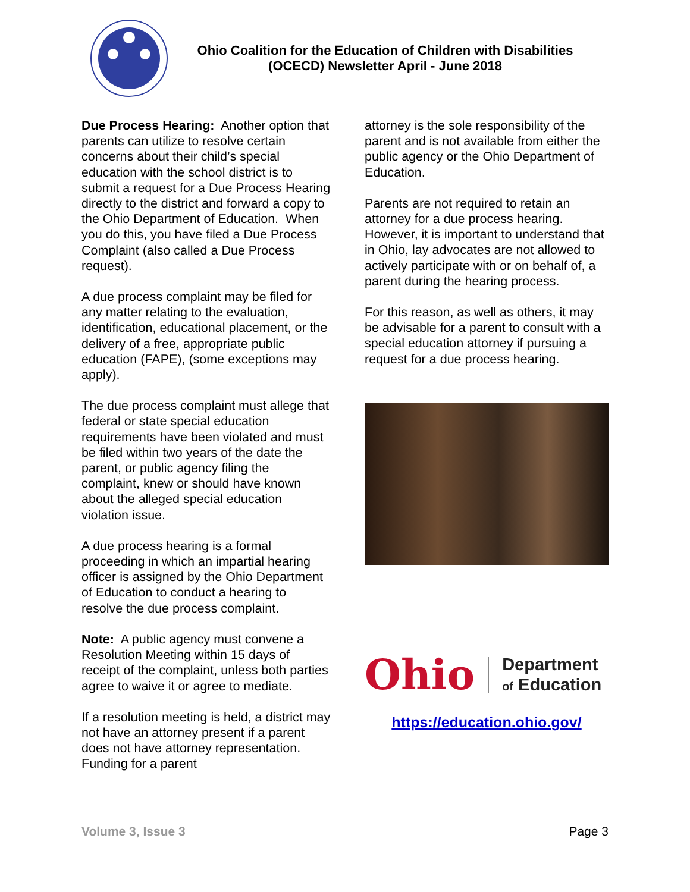Ohio Coalition for the Education of Children with Disabilities
(OCECD) Newsletter April - June 2018
Due Process Hearing: Another option that parents can utilize to resolve certain concerns about their child’s special education with the school district is to submit a request for a Due Process Hearing directly to the district and forward a copy to the Ohio Department of Education. When you do this, you have filed a Due Process Complaint (also called a Due Process request).
A due process complaint may be filed for any matter relating to the evaluation, identification, educational placement, or the delivery of a free, appropriate public education (FAPE), (some exceptions may apply).
The due process complaint must allege that federal or state special education requirements have been violated and must be filed within two years of the date the parent, or public agency filing the complaint, knew or should have known about the alleged special education violation issue.
A due process hearing is a formal proceeding in which an impartial hearing officer is assigned by the Ohio Department of Education to conduct a hearing to resolve the due process complaint.
Note: A public agency must convene a Resolution Meeting within 15 days of receipt of the complaint, unless both parties agree to waive it or agree to mediate.
If a resolution meeting is held, a district may not have an attorney present if a parent does not have attorney representation. Funding for a parent
attorney is the sole responsibility of the parent and is not available from either the public agency or the Ohio Department of Education.
Parents are not required to retain an attorney for a due process hearing. However, it is important to understand that in Ohio, lay advocates are not allowed to actively participate with or on behalf of, a parent during the hearing process.
For this reason, as well as others, it may be advisable for a parent to consult with a special education attorney if pursuing a request for a due process hearing.
Ohio
Department
of Education
https://education.ohio.gov/
Volume 3, Issue 3 Page 3